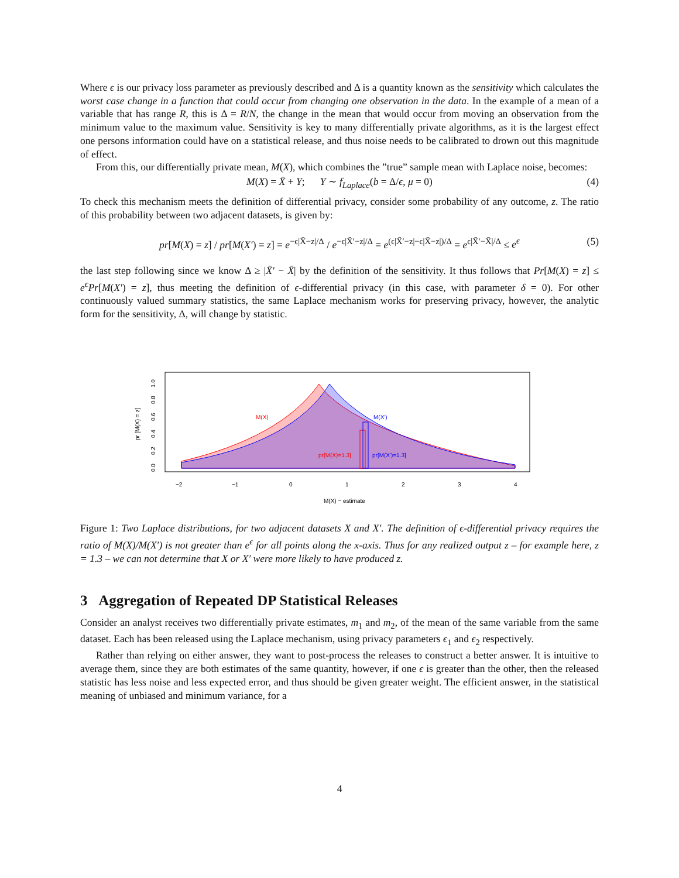Where ϵ is our privacy loss parameter as previously described and Δ is a quantity known as the sensitivity which calculates the worst case change in a function that could occur from changing one observation in the data. In the example of a mean of a variable that has range R, this is Δ = R/N, the change in the mean that would occur from moving an observation from the minimum value to the maximum value. Sensitivity is key to many differentially private algorithms, as it is the largest effect one persons information could have on a statistical release, and thus noise needs to be calibrated to drown out this magnitude of effect.
From this, our differentially private mean, M(X), which combines the ”true” sample mean with Laplace noise, becomes:
M(X) = X̄ + Y; Y ∼ f<sub>Laplace</sub>(b = Δ/ϵ, μ = 0) (4)
To check this mechanism meets the definition of differential privacy, consider some probability of any outcome, z. The ratio of this probability between two adjacent datasets, is given by:
pr[M(X) = z] / pr[M(X′) = z] = e<sup>−ϵ|X̄−z|/Δ</sup> / e<sup>−ϵ|X̄′−z|/Δ</sup> = e<sup>(ϵ|X̄′−z|−ϵ|X̄−z|)/Δ</sup> = e<sup>ϵ|X̄′−X̄|/Δ</sup> ≤ e<sup>ϵ</sup> (5)
the last step following since we know Δ ≥ |X̄′ − X̄| by the definition of the sensitivity. It thus follows that Pr[M(X) = z] ≤ e<sup>ϵ</sup>Pr[M(X′) = z], thus meeting the definition of ϵ-differential privacy (in this case, with parameter δ = 0). For other continuously valued summary statistics, the same Laplace mechanism works for preserving privacy, however, the analytic form for the sensitivity, Δ, will change by statistic.
M(X)
M(X')
pr[M(X)=1.3]
pr[M(X')=1.3]
−2
−1
0
1
2
3
4
M(X) − estimate
0.0
0.2
0.4
0.6
0.8
1.0
pr [M(X) = z]
Figure 1: Two Laplace distributions, for two adjacent datasets X and X′. The definition of ϵ-differential privacy requires the ratio of M(X)/M(X′) is not greater than e<sup>ϵ</sup> for all points along the x-axis. Thus for any realized output z – for example here, z = 1.3 – we can not determine that X or X′ were more likely to have produced z.
3 Aggregation of Repeated DP Statistical Releases
Consider an analyst receives two differentially private estimates, m<sub>1</sub> and m<sub>2</sub>, of the mean of the same variable from the same dataset. Each has been released using the Laplace mechanism, using privacy parameters ϵ<sub>1</sub> and ϵ<sub>2</sub> respectively.
Rather than relying on either answer, they want to post-process the releases to construct a better answer. It is intuitive to average them, since they are both estimates of the same quantity, however, if one ϵ is greater than the other, then the released statistic has less noise and less expected error, and thus should be given greater weight. The efficient answer, in the statistical meaning of unbiased and minimum variance, for a
4